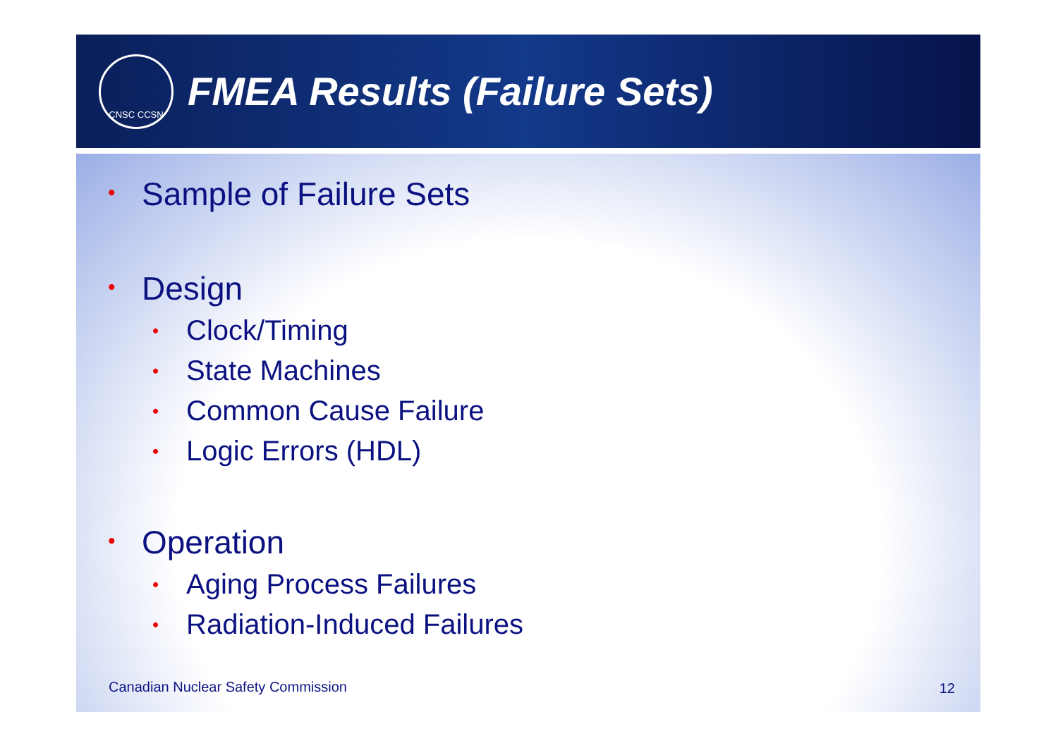CNSC CCSN
FMEA Results (Failure Sets)
• Sample of Failure Sets
• Design
• Clock/Timing
• State Machines
• Common Cause Failure
• Logic Errors (HDL)
• Operation
• Aging Process Failures
• Radiation-Induced Failures
Canadian Nuclear Safety Commission
12